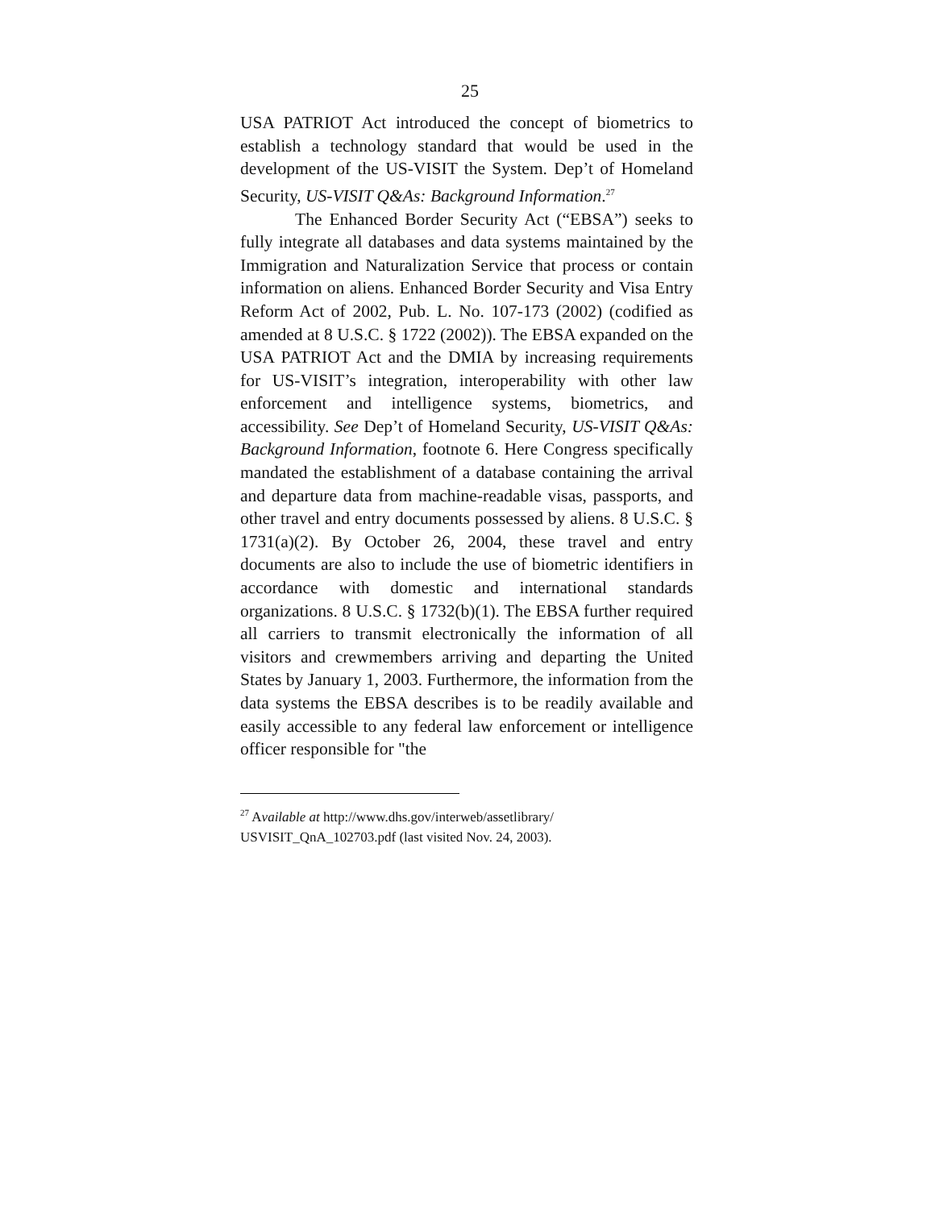25
USA PATRIOT Act introduced the concept of biometrics to establish a technology standard that would be used in the development of the US-VISIT the System. Dep’t of Homeland Security, US-VISIT Q&As: Background Information.<sup>27</sup>
The Enhanced Border Security Act (“EBSA”) seeks to fully integrate all databases and data systems maintained by the Immigration and Naturalization Service that process or contain information on aliens. Enhanced Border Security and Visa Entry Reform Act of 2002, Pub. L. No. 107-173 (2002) (codified as amended at 8 U.S.C. § 1722 (2002)). The EBSA expanded on the USA PATRIOT Act and the DMIA by increasing requirements for US-VISIT’s integration, interoperability with other law enforcement and intelligence systems, biometrics, and accessibility. See Dep’t of Homeland Security, US-VISIT Q&As: Background Information, footnote 6. Here Congress specifically mandated the establishment of a database containing the arrival and departure data from machine-readable visas, passports, and other travel and entry documents possessed by aliens. 8 U.S.C. § 1731(a)(2). By October 26, 2004, these travel and entry documents are also to include the use of biometric identifiers in accordance with domestic and international standards organizations. 8 U.S.C. § 1732(b)(1). The EBSA further required all carriers to transmit electronically the information of all visitors and crewmembers arriving and departing the United States by January 1, 2003. Furthermore, the information from the data systems the EBSA describes is to be readily available and easily accessible to any federal law enforcement or intelligence officer responsible for "the
<sup>27</sup> Available at http://www.dhs.gov/interweb/assetlibrary/
USVISIT_QnA_102703.pdf (last visited Nov. 24, 2003).